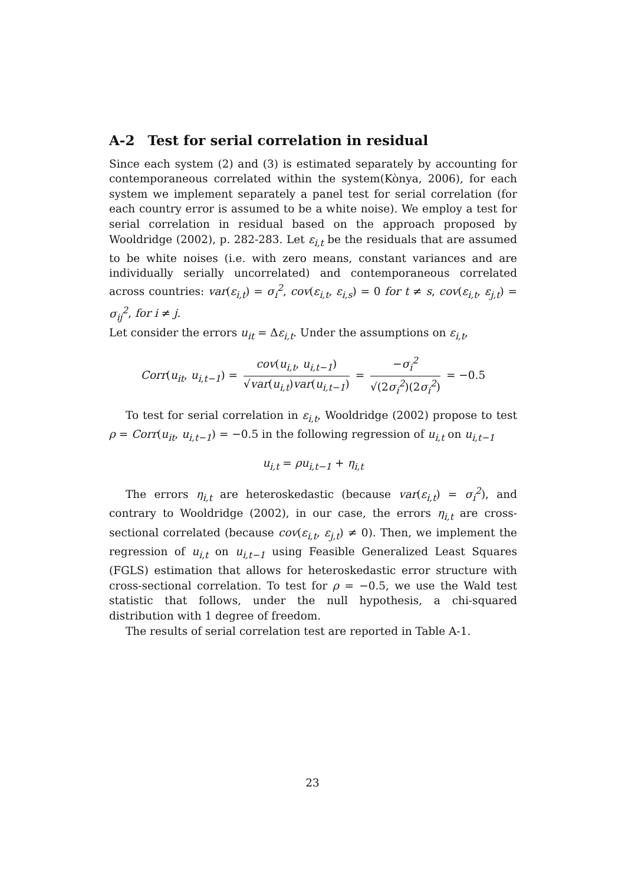A-2 Test for serial correlation in residual
Since each system (2) and (3) is estimated separately by accounting for contemporaneous correlated within the system(Kònya, 2006), for each system we implement separately a panel test for serial correlation (for each country error is assumed to be a white noise). We employ a test for serial correlation in residual based on the approach proposed by Wooldridge (2002), p. 282-283. Let ε<sub>i,t</sub> be the residuals that are assumed to be white noises (i.e. with zero means, constant variances and are individually serially uncorrelated) and contemporaneous correlated across countries: var(ε<sub>i,t</sub>) = σ<sub>i</sub><sup>2</sup>, cov(ε<sub>i,t</sub>, ε<sub>i,s</sub>) = 0 for t ≠ s, cov(ε<sub>i,t</sub>, ε<sub>j,t</sub>) = σ<sub>ij</sub><sup>2</sup>, for i ≠ j.
Let consider the errors u<sub>it</sub> = Δε<sub>i,t</sub>. Under the assumptions on ε<sub>i,t</sub>,
Corr(u<sub>it</sub>, u<sub>i,t−1</sub>) = cov(u<sub>i,t</sub>, u<sub>i,t−1</sub>) √var(u<sub>i,t</sub>)var(u<sub>i,t−1</sub>) = −σ<sub>i</sub><sup>2</sup> √(2σ<sub>i</sub><sup>2</sup>)(2σ<sub>i</sub><sup>2</sup>) = −0.5
To test for serial correlation in ε<sub>i,t</sub>, Wooldridge (2002) propose to test ρ = Corr(u<sub>it</sub>, u<sub>i,t−1</sub>) = −0.5 in the following regression of u<sub>i,t</sub> on u<sub>i,t−1</sub>
u<sub>i,t</sub> = ρu<sub>i,t−1</sub> + η<sub>i,t</sub>
The errors η<sub>i,t</sub> are heteroskedastic (because var(ε<sub>i,t</sub>) = σ<sub>i</sub><sup>2</sup>), and contrary to Wooldridge (2002), in our case, the errors η<sub>i,t</sub> are cross-sectional correlated (because cov(ε<sub>i,t</sub>, ε<sub>j,t</sub>) ≠ 0). Then, we implement the regression of u<sub>i,t</sub> on u<sub>i,t−1</sub> using Feasible Generalized Least Squares (FGLS) estimation that allows for heteroskedastic error structure with cross-sectional correlation. To test for ρ = −0.5, we use the Wald test statistic that follows, under the null hypothesis, a chi-squared distribution with 1 degree of freedom.
The results of serial correlation test are reported in Table A-1.
23